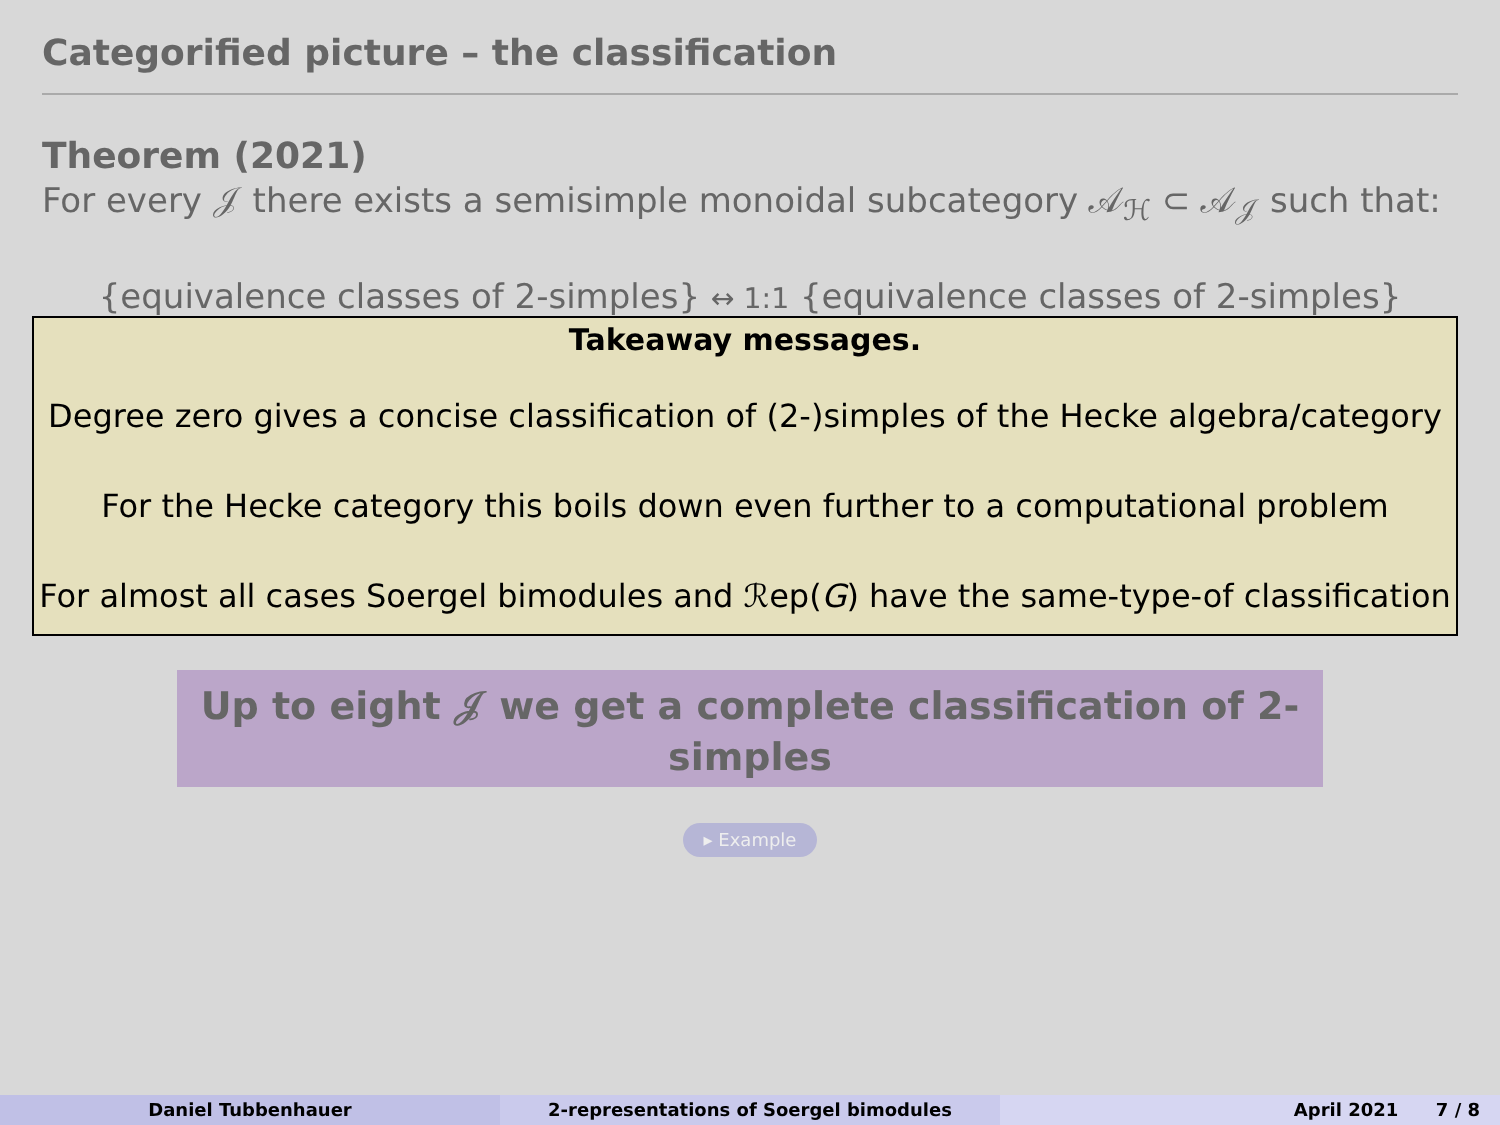Categorified picture – the classification
Theorem (2021)
For every 𝒥 there exists a semisimple monoidal subcategory 𝒜<sub>ℋ</sub> ⊂ 𝒜<sub>𝒥</sub> such that:
{equivalence classes of 2-simples} ↔ 1:1 {equivalence classes of 2-simples}
Takeaway messages.
Degree zero gives a concise classification of (2-)simples of the Hecke algebra/category
For the Hecke category this boils down even further to a computational problem
For almost all cases Soergel bimodules and ℛep(G) have the same-type-of classification
Up to eight 𝒥 we get a complete classification of 2-simples
▸ Example
Daniel Tubbenhauer 2-representations of Soergel bimodules April 2021 7 / 8